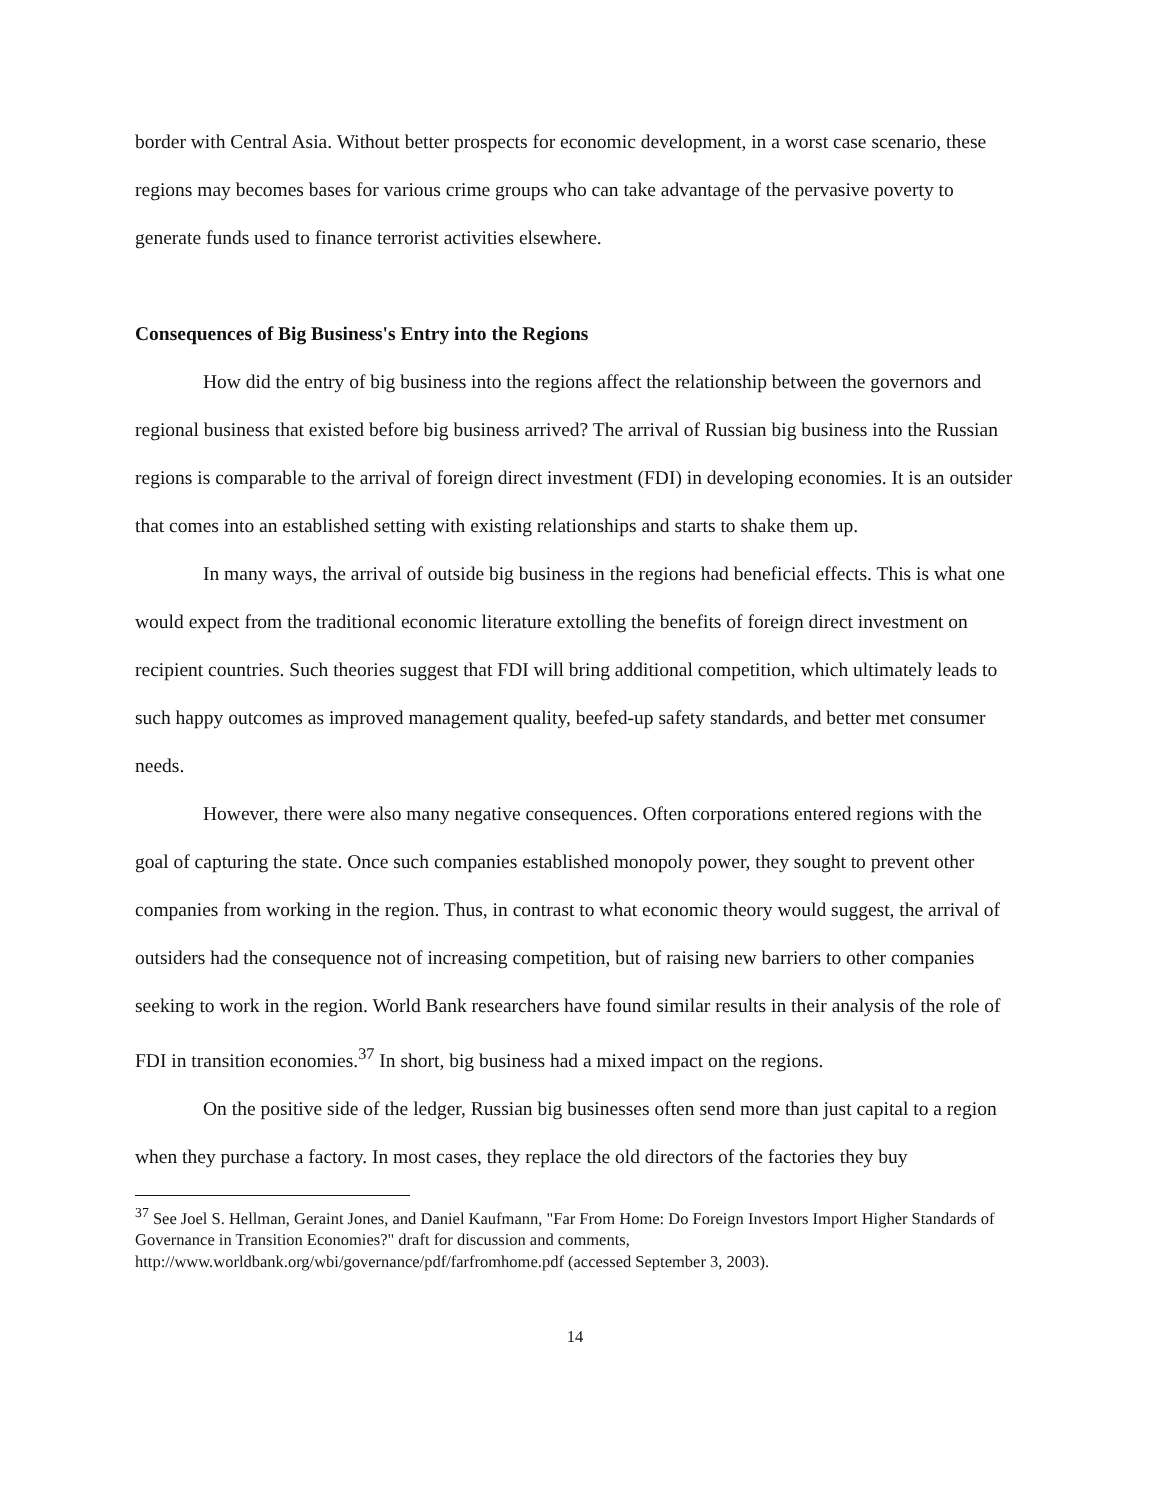border with Central Asia. Without better prospects for economic development, in a worst case scenario, these regions may becomes bases for various crime groups who can take advantage of the pervasive poverty to generate funds used to finance terrorist activities elsewhere.
Consequences of Big Business's Entry into the Regions
How did the entry of big business into the regions affect the relationship between the governors and regional business that existed before big business arrived? The arrival of Russian big business into the Russian regions is comparable to the arrival of foreign direct investment (FDI) in developing economies. It is an outsider that comes into an established setting with existing relationships and starts to shake them up.
In many ways, the arrival of outside big business in the regions had beneficial effects. This is what one would expect from the traditional economic literature extolling the benefits of foreign direct investment on recipient countries. Such theories suggest that FDI will bring additional competition, which ultimately leads to such happy outcomes as improved management quality, beefed-up safety standards, and better met consumer needs.
However, there were also many negative consequences. Often corporations entered regions with the goal of capturing the state. Once such companies established monopoly power, they sought to prevent other companies from working in the region. Thus, in contrast to what economic theory would suggest, the arrival of outsiders had the consequence not of increasing competition, but of raising new barriers to other companies seeking to work in the region. World Bank researchers have found similar results in their analysis of the role of FDI in transition economies.<sup>37</sup> In short, big business had a mixed impact on the regions.
On the positive side of the ledger, Russian big businesses often send more than just capital to a region when they purchase a factory. In most cases, they replace the old directors of the factories they buy
<sup>37</sup> See Joel S. Hellman, Geraint Jones, and Daniel Kaufmann, "Far From Home: Do Foreign Investors Import Higher Standards of Governance in Transition Economies?" draft for discussion and comments, http://www.worldbank.org/wbi/governance/pdf/farfromhome.pdf (accessed September 3, 2003).
14